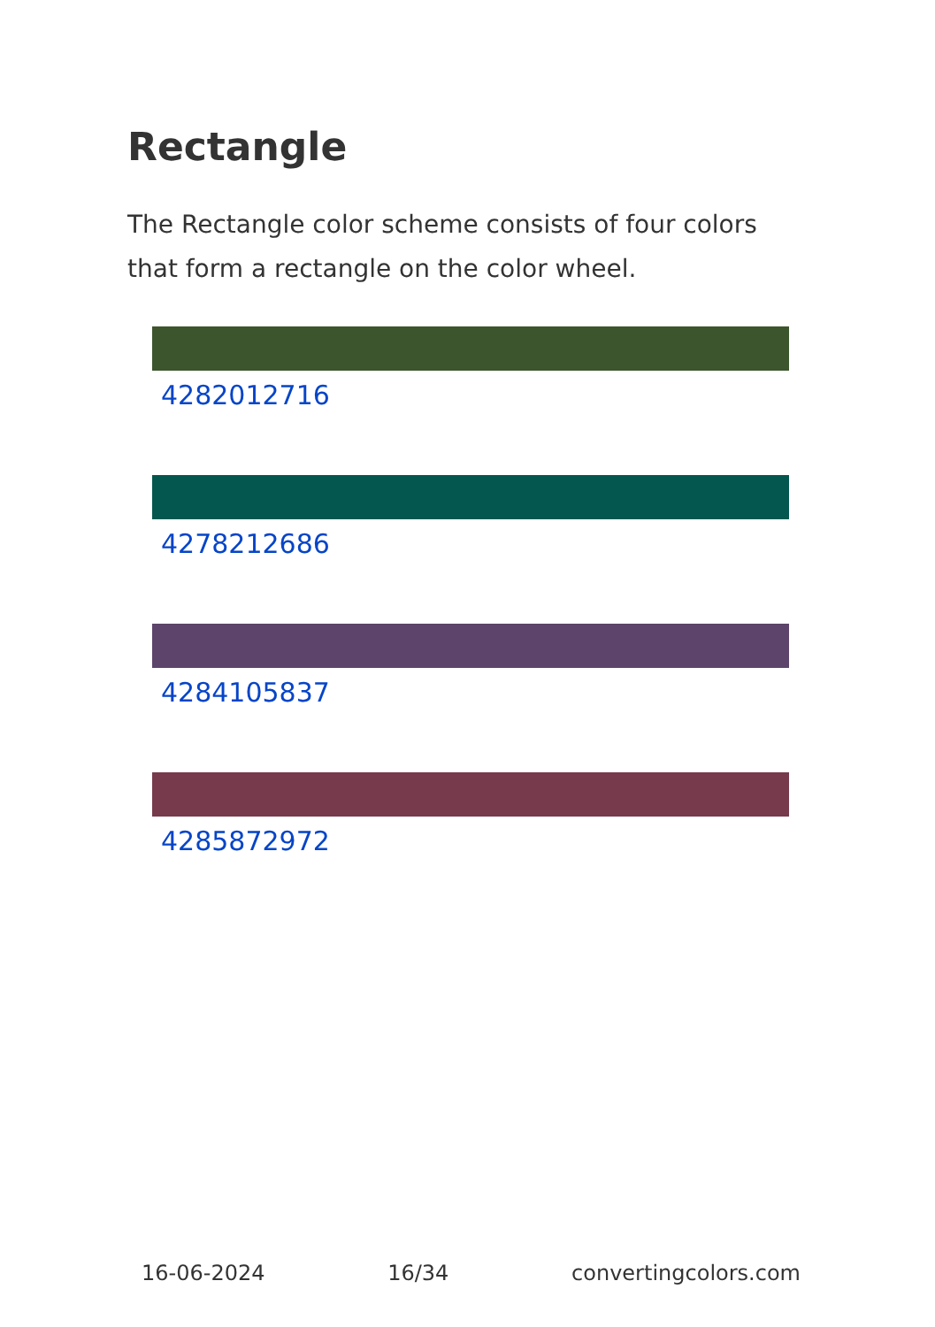Rectangle
The Rectangle color scheme consists of four colors that form a rectangle on the color wheel.
4282012716
4278212686
4284105837
4285872972
16-06-2024 16/34 convertingcolors.com